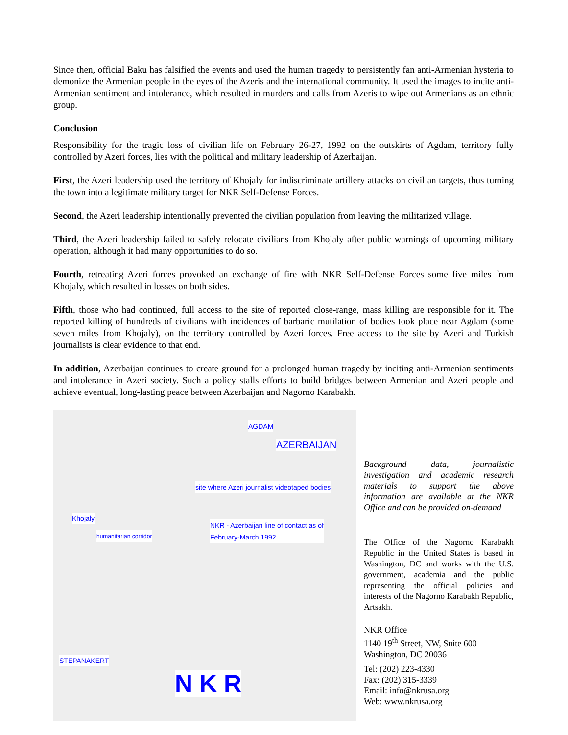Since then, official Baku has falsified the events and used the human tragedy to persistently fan anti-Armenian hysteria to demonize the Armenian people in the eyes of the Azeris and the international community. It used the images to incite anti-Armenian sentiment and intolerance, which resulted in murders and calls from Azeris to wipe out Armenians as an ethnic group.
Conclusion
Responsibility for the tragic loss of civilian life on February 26-27, 1992 on the outskirts of Agdam, territory fully controlled by Azeri forces, lies with the political and military leadership of Azerbaijan.
First, the Azeri leadership used the territory of Khojaly for indiscriminate artillery attacks on civilian targets, thus turning the town into a legitimate military target for NKR Self-Defense Forces.
Second, the Azeri leadership intentionally prevented the civilian population from leaving the militarized village.
Third, the Azeri leadership failed to safely relocate civilians from Khojaly after public warnings of upcoming military operation, although it had many opportunities to do so.
Fourth, retreating Azeri forces provoked an exchange of fire with NKR Self-Defense Forces some five miles from Khojaly, which resulted in losses on both sides.
Fifth, those who had continued, full access to the site of reported close-range, mass killing are responsible for it. The reported killing of hundreds of civilians with incidences of barbaric mutilation of bodies took place near Agdam (some seven miles from Khojaly), on the territory controlled by Azeri forces. Free access to the site by Azeri and Turkish journalists is clear evidence to that end.
In addition, Azerbaijan continues to create ground for a prolonged human tragedy by inciting anti-Armenian sentiments and intolerance in Azeri society. Such a policy stalls efforts to build bridges between Armenian and Azeri people and achieve eventual, long-lasting peace between Azerbaijan and Nagorno Karabakh.
AGDAM
AZERBAIJAN
site where Azeri journalist videotaped bodies
Khojaly
NKR - Azerbaijan line of contact as of
February-March 1992 humanitarian corridor
STEPANAKERT
N K R
Background data, journalistic investigation and academic research materials to support the above information are available at the NKR Office and can be provided on-demand
The Office of the Nagorno Karabakh Republic in the United States is based in Washington, DC and works with the U.S. government, academia and the public representing the official policies and interests of the Nagorno Karabakh Republic, Artsakh.
NKR Office
1140 19<sup>th</sup> Street, NW, Suite 600
Washington, DC 20036
Tel: (202) 223-4330
Fax: (202) 315-3339
Email: info@nkrusa.org
Web: www.nkrusa.org